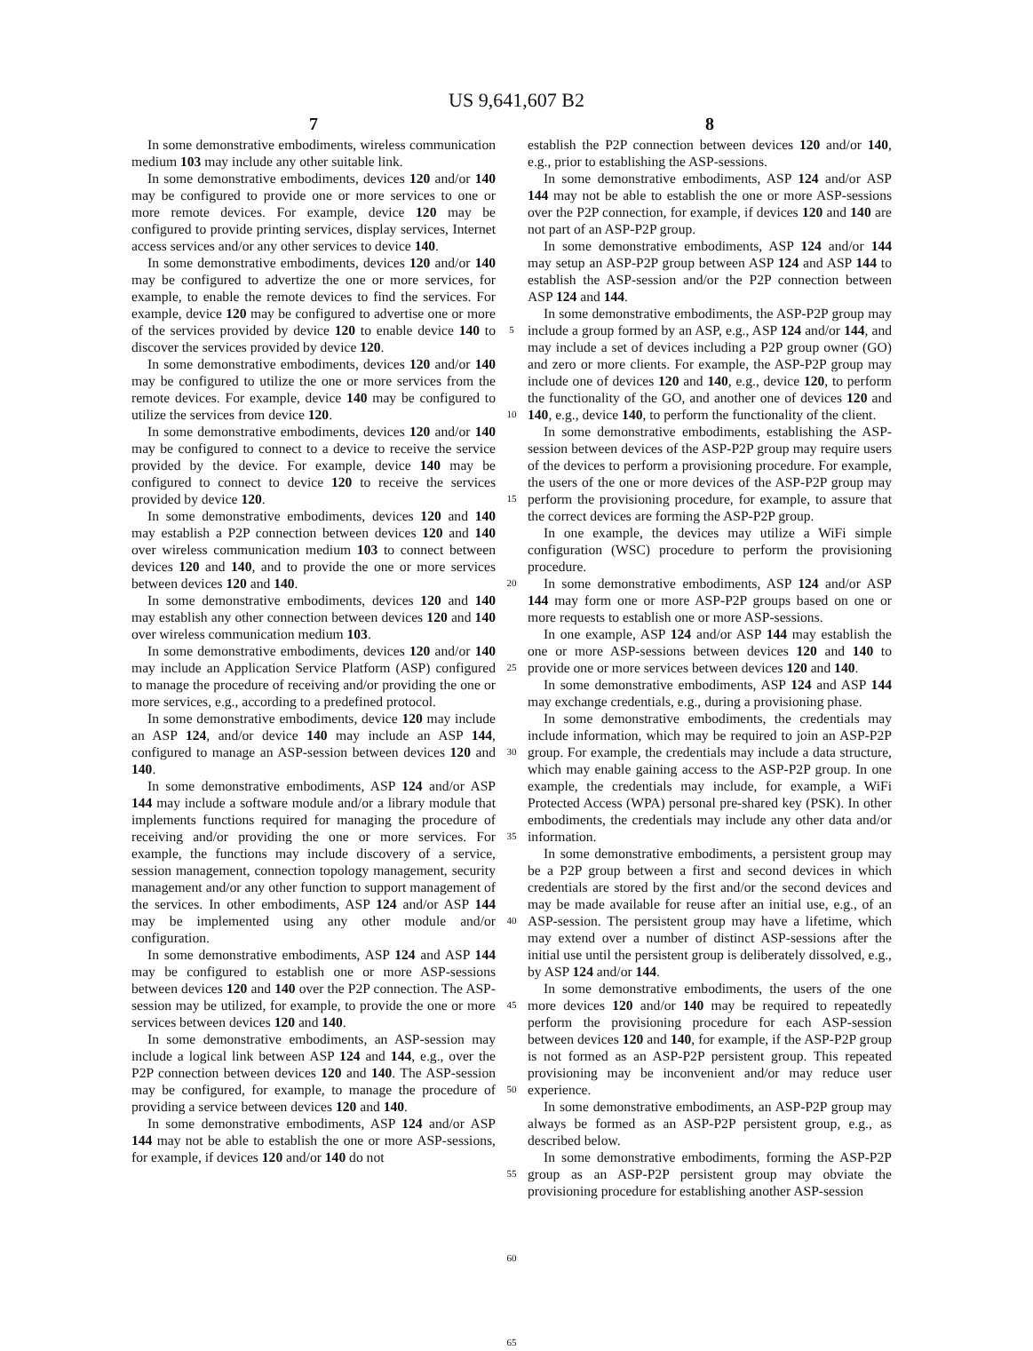US 9,641,607 B2
7
In some demonstrative embodiments, wireless communication medium 103 may include any other suitable link.
In some demonstrative embodiments, devices 120 and/or 140 may be configured to provide one or more services to one or more remote devices. For example, device 120 may be configured to provide printing services, display services, Internet access services and/or any other services to device 140.
In some demonstrative embodiments, devices 120 and/or 140 may be configured to advertize the one or more services, for example, to enable the remote devices to find the services. For example, device 120 may be configured to advertise one or more of the services provided by device 120 to enable device 140 to discover the services provided by device 120.
In some demonstrative embodiments, devices 120 and/or 140 may be configured to utilize the one or more services from the remote devices. For example, device 140 may be configured to utilize the services from device 120.
In some demonstrative embodiments, devices 120 and/or 140 may be configured to connect to a device to receive the service provided by the device. For example, device 140 may be configured to connect to device 120 to receive the services provided by device 120.
In some demonstrative embodiments, devices 120 and 140 may establish a P2P connection between devices 120 and 140 over wireless communication medium 103 to connect between devices 120 and 140, and to provide the one or more services between devices 120 and 140.
In some demonstrative embodiments, devices 120 and 140 may establish any other connection between devices 120 and 140 over wireless communication medium 103.
In some demonstrative embodiments, devices 120 and/or 140 may include an Application Service Platform (ASP) configured to manage the procedure of receiving and/or providing the one or more services, e.g., according to a predefined protocol.
In some demonstrative embodiments, device 120 may include an ASP 124, and/or device 140 may include an ASP 144, configured to manage an ASP-session between devices 120 and 140.
In some demonstrative embodiments, ASP 124 and/or ASP 144 may include a software module and/or a library module that implements functions required for managing the procedure of receiving and/or providing the one or more services. For example, the functions may include discovery of a service, session management, connection topology management, security management and/or any other function to support management of the services. In other embodiments, ASP 124 and/or ASP 144 may be implemented using any other module and/or configuration.
In some demonstrative embodiments, ASP 124 and ASP 144 may be configured to establish one or more ASP-sessions between devices 120 and 140 over the P2P connection. The ASP-session may be utilized, for example, to provide the one or more services between devices 120 and 140.
In some demonstrative embodiments, an ASP-session may include a logical link between ASP 124 and 144, e.g., over the P2P connection between devices 120 and 140. The ASP-session may be configured, for example, to manage the procedure of providing a service between devices 120 and 140.
In some demonstrative embodiments, ASP 124 and/or ASP 144 may not be able to establish the one or more ASP-sessions, for example, if devices 120 and/or 140 do not
5
10
15
20
25
30
35
40
45
50
55
60
65
8
establish the P2P connection between devices 120 and/or 140, e.g., prior to establishing the ASP-sessions.
In some demonstrative embodiments, ASP 124 and/or ASP 144 may not be able to establish the one or more ASP-sessions over the P2P connection, for example, if devices 120 and 140 are not part of an ASP-P2P group.
In some demonstrative embodiments, ASP 124 and/or 144 may setup an ASP-P2P group between ASP 124 and ASP 144 to establish the ASP-session and/or the P2P connection between ASP 124 and 144.
In some demonstrative embodiments, the ASP-P2P group may include a group formed by an ASP, e.g., ASP 124 and/or 144, and may include a set of devices including a P2P group owner (GO) and zero or more clients. For example, the ASP-P2P group may include one of devices 120 and 140, e.g., device 120, to perform the functionality of the GO, and another one of devices 120 and 140, e.g., device 140, to perform the functionality of the client.
In some demonstrative embodiments, establishing the ASP-session between devices of the ASP-P2P group may require users of the devices to perform a provisioning procedure. For example, the users of the one or more devices of the ASP-P2P group may perform the provisioning procedure, for example, to assure that the correct devices are forming the ASP-P2P group.
In one example, the devices may utilize a WiFi simple configuration (WSC) procedure to perform the provisioning procedure.
In some demonstrative embodiments, ASP 124 and/or ASP 144 may form one or more ASP-P2P groups based on one or more requests to establish one or more ASP-sessions.
In one example, ASP 124 and/or ASP 144 may establish the one or more ASP-sessions between devices 120 and 140 to provide one or more services between devices 120 and 140.
In some demonstrative embodiments, ASP 124 and ASP 144 may exchange credentials, e.g., during a provisioning phase.
In some demonstrative embodiments, the credentials may include information, which may be required to join an ASP-P2P group. For example, the credentials may include a data structure, which may enable gaining access to the ASP-P2P group. In one example, the credentials may include, for example, a WiFi Protected Access (WPA) personal pre-shared key (PSK). In other embodiments, the credentials may include any other data and/or information.
In some demonstrative embodiments, a persistent group may be a P2P group between a first and second devices in which credentials are stored by the first and/or the second devices and may be made available for reuse after an initial use, e.g., of an ASP-session. The persistent group may have a lifetime, which may extend over a number of distinct ASP-sessions after the initial use until the persistent group is deliberately dissolved, e.g., by ASP 124 and/or 144.
In some demonstrative embodiments, the users of the one more devices 120 and/or 140 may be required to repeatedly perform the provisioning procedure for each ASP-session between devices 120 and 140, for example, if the ASP-P2P group is not formed as an ASP-P2P persistent group. This repeated provisioning may be inconvenient and/or may reduce user experience.
In some demonstrative embodiments, an ASP-P2P group may always be formed as an ASP-P2P persistent group, e.g., as described below.
In some demonstrative embodiments, forming the ASP-P2P group as an ASP-P2P persistent group may obviate the provisioning procedure for establishing another ASP-session